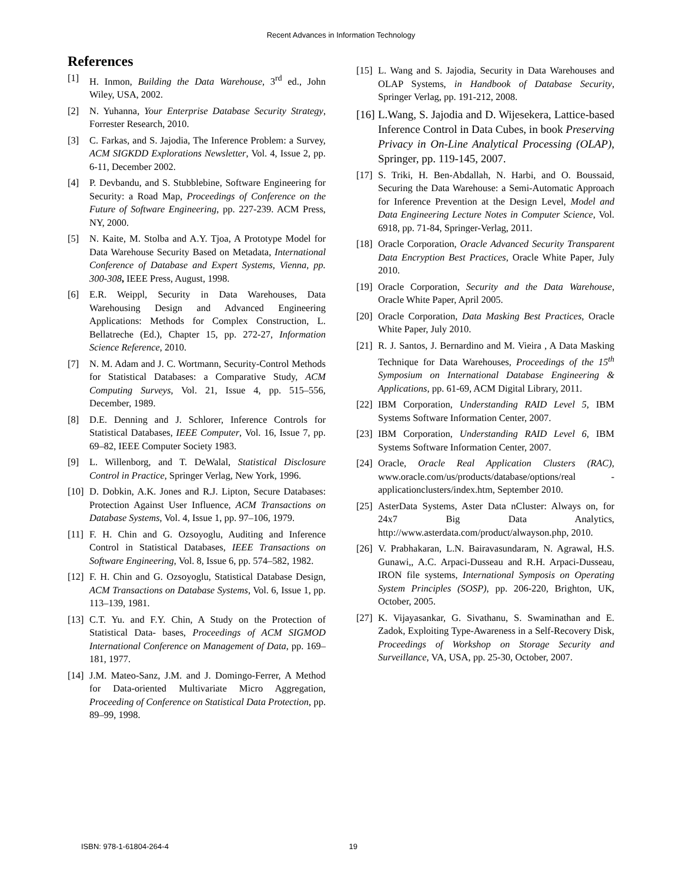Recent Advances in Information Technology
References
[1] H. Inmon, Building the Data Warehouse, 3<sup>rd</sup> ed., John Wiley, USA, 2002.
[2] N. Yuhanna, Your Enterprise Database Security Strategy, Forrester Research, 2010.
[3] C. Farkas, and S. Jajodia, The Inference Problem: a Survey, ACM SIGKDD Explorations Newsletter, Vol. 4, Issue 2, pp. 6-11, December 2002.
[4] P. Devbandu, and S. Stubblebine, Software Engineering for Security: a Road Map, Proceedings of Conference on the Future of Software Engineering, pp. 227-239. ACM Press, NY, 2000.
[5] N. Kaite, M. Stolba and A.Y. Tjoa, A Prototype Model for Data Warehouse Security Based on Metadata, International Conference of Database and Expert Systems, Vienna, pp. 300-308, IEEE Press, August, 1998.
[6] E.R. Weippl, Security in Data Warehouses, Data Warehousing Design and Advanced Engineering Applications: Methods for Complex Construction, L. Bellatreche (Ed.), Chapter 15, pp. 272-27, Information Science Reference, 2010.
[7] N. M. Adam and J. C. Wortmann, Security-Control Methods for Statistical Databases: a Comparative Study, ACM Computing Surveys, Vol. 21, Issue 4, pp. 515–556, December, 1989.
[8] D.E. Denning and J. Schlorer, Inference Controls for Statistical Databases, IEEE Computer, Vol. 16, Issue 7, pp. 69–82, IEEE Computer Society 1983.
[9] L. Willenborg, and T. DeWalal, Statistical Disclosure Control in Practice, Springer Verlag, New York, 1996.
[10] D. Dobkin, A.K. Jones and R.J. Lipton, Secure Databases: Protection Against User Influence, ACM Transactions on Database Systems, Vol. 4, Issue 1, pp. 97–106, 1979.
[11] F. H. Chin and G. Ozsoyoglu, Auditing and Inference Control in Statistical Databases, IEEE Transactions on Software Engineering, Vol. 8, Issue 6, pp. 574–582, 1982.
[12] F. H. Chin and G. Ozsoyoglu, Statistical Database Design, ACM Transactions on Database Systems, Vol. 6, Issue 1, pp. 113–139, 1981.
[13] C.T. Yu. and F.Y. Chin, A Study on the Protection of Statistical Data- bases, Proceedings of ACM SIGMOD International Conference on Management of Data, pp. 169–181, 1977.
[14] J.M. Mateo-Sanz, J.M. and J. Domingo-Ferrer, A Method for Data-oriented Multivariate Micro Aggregation, Proceeding of Conference on Statistical Data Protection, pp. 89–99, 1998.
[15] L. Wang and S. Jajodia, Security in Data Warehouses and OLAP Systems, in Handbook of Database Security, Springer Verlag, pp. 191-212, 2008.
[16] L.Wang, S. Jajodia and D. Wijesekera, Lattice-based Inference Control in Data Cubes, in book Preserving Privacy in On-Line Analytical Processing (OLAP), Springer, pp. 119-145, 2007.
[17] S. Triki, H. Ben-Abdallah, N. Harbi, and O. Boussaid, Securing the Data Warehouse: a Semi-Automatic Approach for Inference Prevention at the Design Level, Model and Data Engineering Lecture Notes in Computer Science, Vol. 6918, pp. 71-84, Springer-Verlag, 2011.
[18] Oracle Corporation, Oracle Advanced Security Transparent Data Encryption Best Practices, Oracle White Paper, July 2010.
[19] Oracle Corporation, Security and the Data Warehouse, Oracle White Paper, April 2005.
[20] Oracle Corporation, Data Masking Best Practices, Oracle White Paper, July 2010.
[21] R. J. Santos, J. Bernardino and M. Vieira , A Data Masking Technique for Data Warehouses, Proceedings of the 15<sup>th</sup> Symposium on International Database Engineering & Applications, pp. 61-69, ACM Digital Library, 2011.
[22] IBM Corporation, Understanding RAID Level 5, IBM Systems Software Information Center, 2007.
[23] IBM Corporation, Understanding RAID Level 6, IBM Systems Software Information Center, 2007.
[24] Oracle, Oracle Real Application Clusters (RAC), www.oracle.com/us/products/database/options/real -applicationclusters/index.htm, September 2010.
[25] AsterData Systems, Aster Data nCluster: Always on, for 24x7 Big Data Analytics, http://www.asterdata.com/product/alwayson.php, 2010.
[26] V. Prabhakaran, L.N. Bairavasundaram, N. Agrawal, H.S. Gunawi,, A.C. Arpaci-Dusseau and R.H. Arpaci-Dusseau, IRON file systems, International Symposis on Operating System Principles (SOSP), pp. 206-220, Brighton, UK, October, 2005.
[27] K. Vijayasankar, G. Sivathanu, S. Swaminathan and E. Zadok, Exploiting Type-Awareness in a Self-Recovery Disk, Proceedings of Workshop on Storage Security and Surveillance, VA, USA, pp. 25-30, October, 2007.
ISBN: 978-1-61804-264-4 19